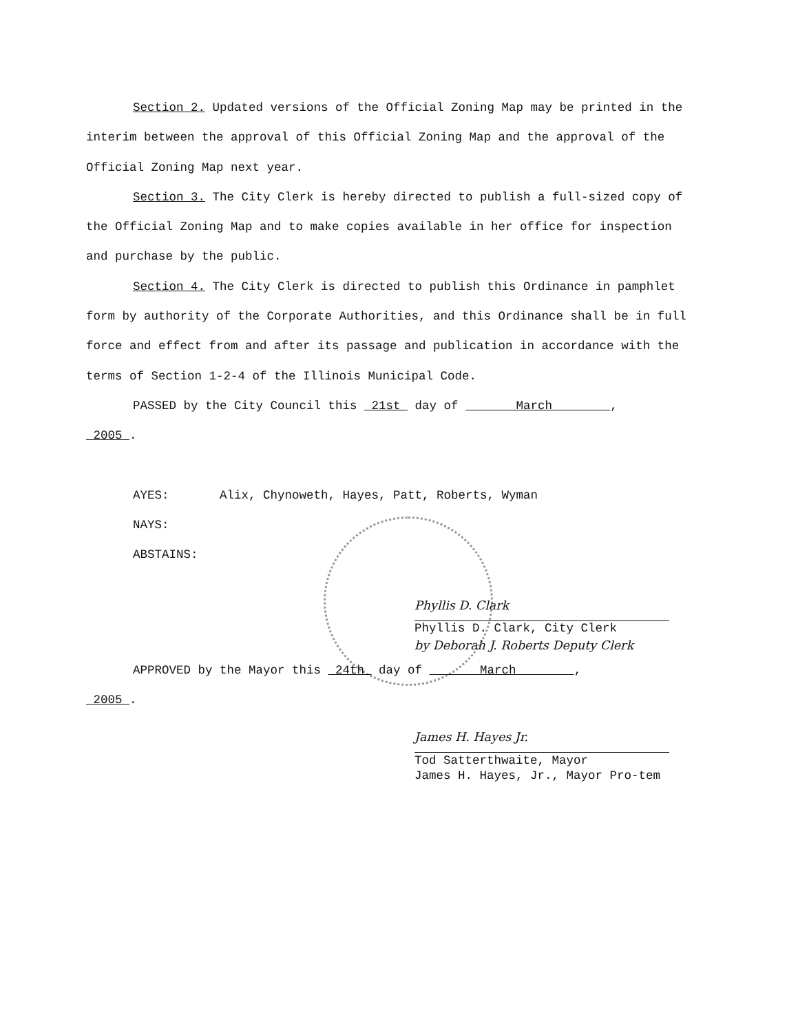Section 2. Updated versions of the Official Zoning Map may be printed in the interim between the approval of this Official Zoning Map and the approval of the Official Zoning Map next year.
Section 3. The City Clerk is hereby directed to publish a full-sized copy of the Official Zoning Map and to make copies available in her office for inspection and purchase by the public.
Section 4. The City Clerk is directed to publish this Ordinance in pamphlet form by authority of the Corporate Authorities, and this Ordinance shall be in full force and effect from and after its passage and publication in accordance with the terms of Section 1-2-4 of the Illinois Municipal Code.
PASSED by the City Council this 21st day of March ,
2005 .
AYES: Alix, Chynoweth, Hayes, Patt, Roberts, Wyman
NAYS:
ABSTAINS:
Phyllis D. Clark
Phyllis D. Clark, City Clerk
by Deborah J. Roberts Deputy Clerk
APPROVED by the Mayor this 24th day of March ,
2005 .
James H. Hayes Jr.
Tod Satterthwaite, Mayor
James H. Hayes, Jr., Mayor Pro-tem